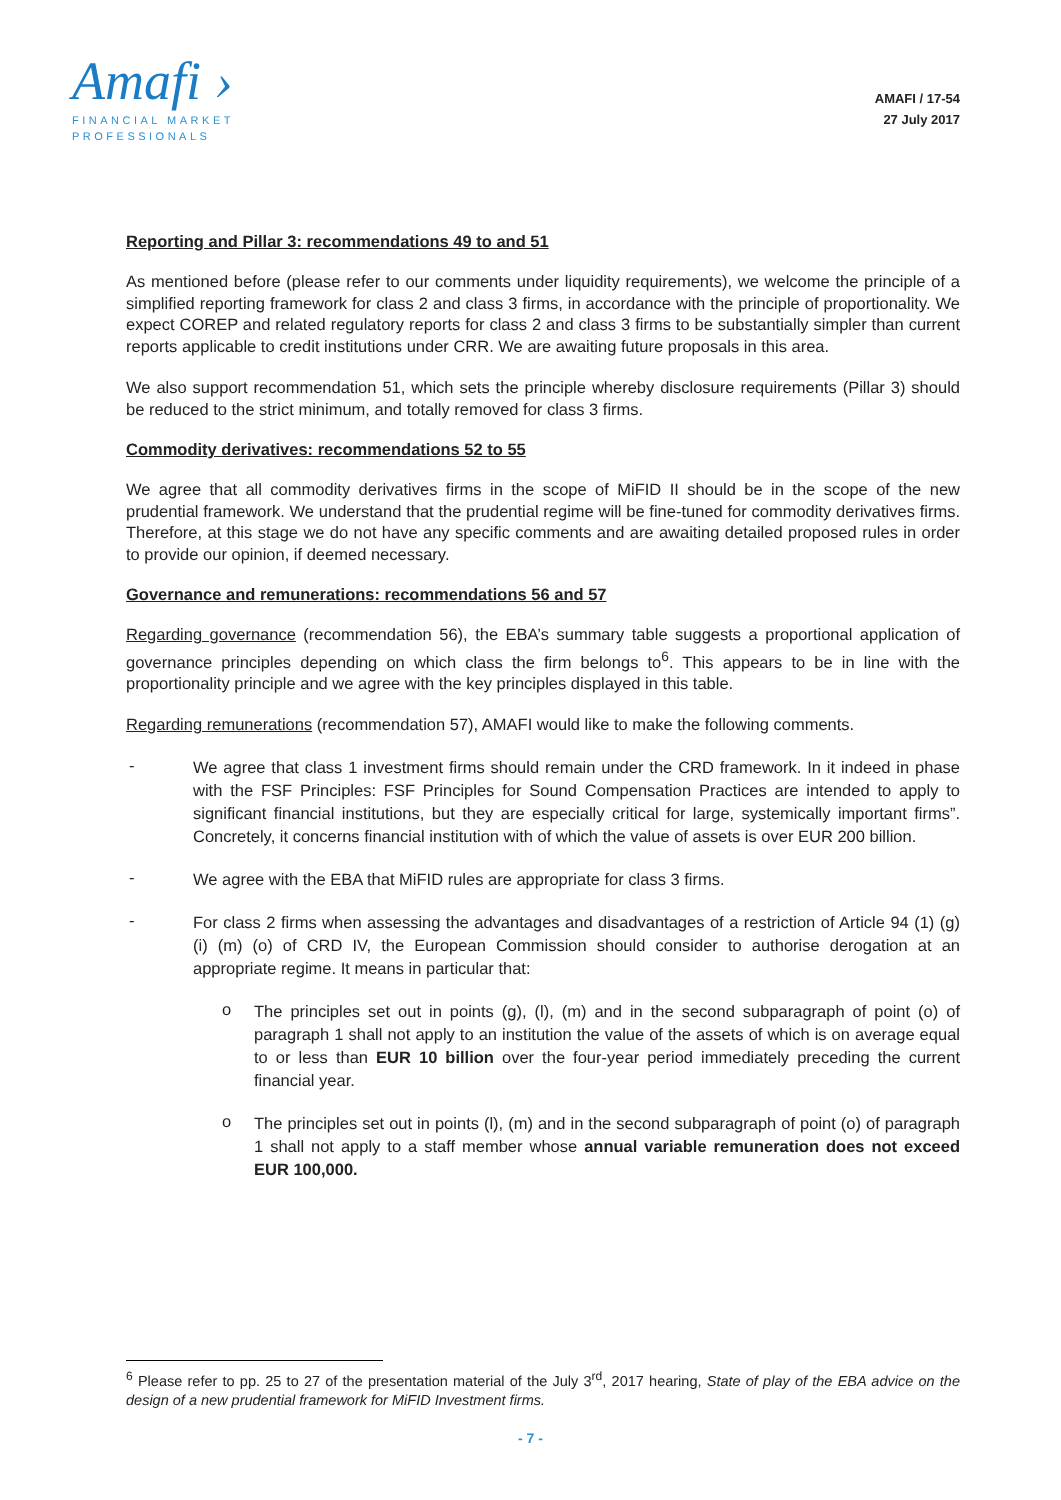Amafi ›
FINANCIAL MARKET
PROFESSIONALS
AMAFI / 17-54
27 July 2017
Reporting and Pillar 3: recommendations 49 to and 51
As mentioned before (please refer to our comments under liquidity requirements), we welcome the principle of a simplified reporting framework for class 2 and class 3 firms, in accordance with the principle of proportionality. We expect COREP and related regulatory reports for class 2 and class 3 firms to be substantially simpler than current reports applicable to credit institutions under CRR. We are awaiting future proposals in this area.
We also support recommendation 51, which sets the principle whereby disclosure requirements (Pillar 3) should be reduced to the strict minimum, and totally removed for class 3 firms.
Commodity derivatives: recommendations 52 to 55
We agree that all commodity derivatives firms in the scope of MiFID II should be in the scope of the new prudential framework. We understand that the prudential regime will be fine-tuned for commodity derivatives firms. Therefore, at this stage we do not have any specific comments and are awaiting detailed proposed rules in order to provide our opinion, if deemed necessary.
Governance and remunerations: recommendations 56 and 57
Regarding governance (recommendation 56), the EBA’s summary table suggests a proportional application of governance principles depending on which class the firm belongs to<sup>6</sup>. This appears to be in line with the proportionality principle and we agree with the key principles displayed in this table.
Regarding remunerations (recommendation 57), AMAFI would like to make the following comments.
- We agree that class 1 investment firms should remain under the CRD framework. In it indeed in phase with the FSF Principles: FSF Principles for Sound Compensation Practices are intended to apply to significant financial institutions, but they are especially critical for large, systemically important firms”. Concretely, it concerns financial institution with of which the value of assets is over EUR 200 billion.
- We agree with the EBA that MiFID rules are appropriate for class 3 firms.
- For class 2 firms when assessing the advantages and disadvantages of a restriction of Article 94 (1) (g) (i) (m) (o) of CRD IV, the European Commission should consider to authorise derogation at an appropriate regime. It means in particular that:
o The principles set out in points (g), (l), (m) and in the second subparagraph of point (o) of paragraph 1 shall not apply to an institution the value of the assets of which is on average equal to or less than EUR 10 billion over the four-year period immediately preceding the current financial year.
o The principles set out in points (l), (m) and in the second subparagraph of point (o) of paragraph 1 shall not apply to a staff member whose annual variable remuneration does not exceed EUR 100,000.
<sup>6</sup> Please refer to pp. 25 to 27 of the presentation material of the July 3<sup>rd</sup>, 2017 hearing, State of play of the EBA advice on the design of a new prudential framework for MiFID Investment firms.
- 7 -